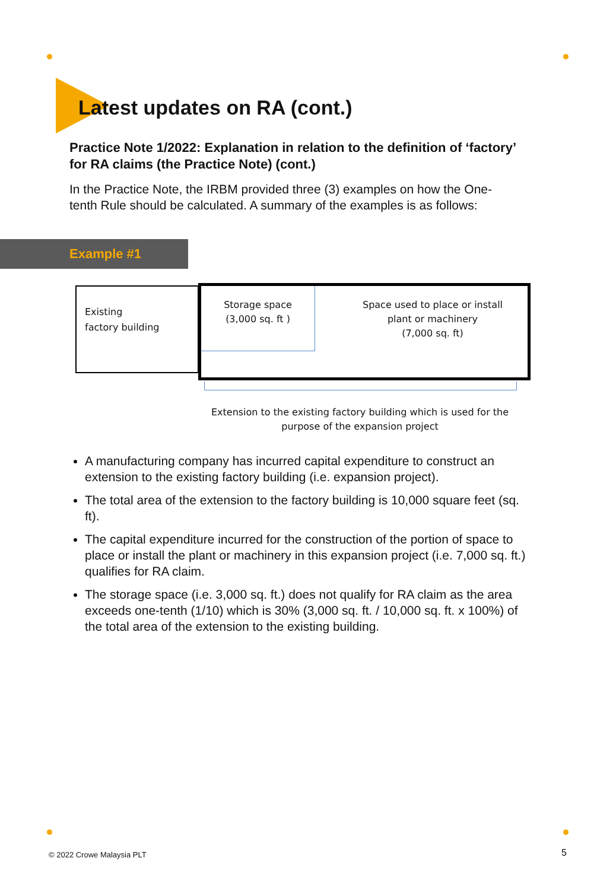Latest updates on RA (cont.)
Practice Note 1/2022: Explanation in relation to the definition of ‘factory’ for RA claims (the Practice Note) (cont.)
In the Practice Note, the IRBM provided three (3) examples on how the One-tenth Rule should be calculated. A summary of the examples is as follows:
Example #1
Existing
factory building
Storage space
(3,000 sq. ft )
Space used to place or install plant or machinery
(7,000 sq. ft)
Extension to the existing factory building which is used for the purpose of the expansion project
A manufacturing company has incurred capital expenditure to construct an extension to the existing factory building (i.e. expansion project).
The total area of the extension to the factory building is 10,000 square feet (sq. ft).
The capital expenditure incurred for the construction of the portion of space to place or install the plant or machinery in this expansion project (i.e. 7,000 sq. ft.) qualifies for RA claim.
The storage space (i.e. 3,000 sq. ft.) does not qualify for RA claim as the area exceeds one-tenth (1/10) which is 30% (3,000 sq. ft. / 10,000 sq. ft. x 100%) of the total area of the extension to the existing building.
© 2022 Crowe Malaysia PLT 5